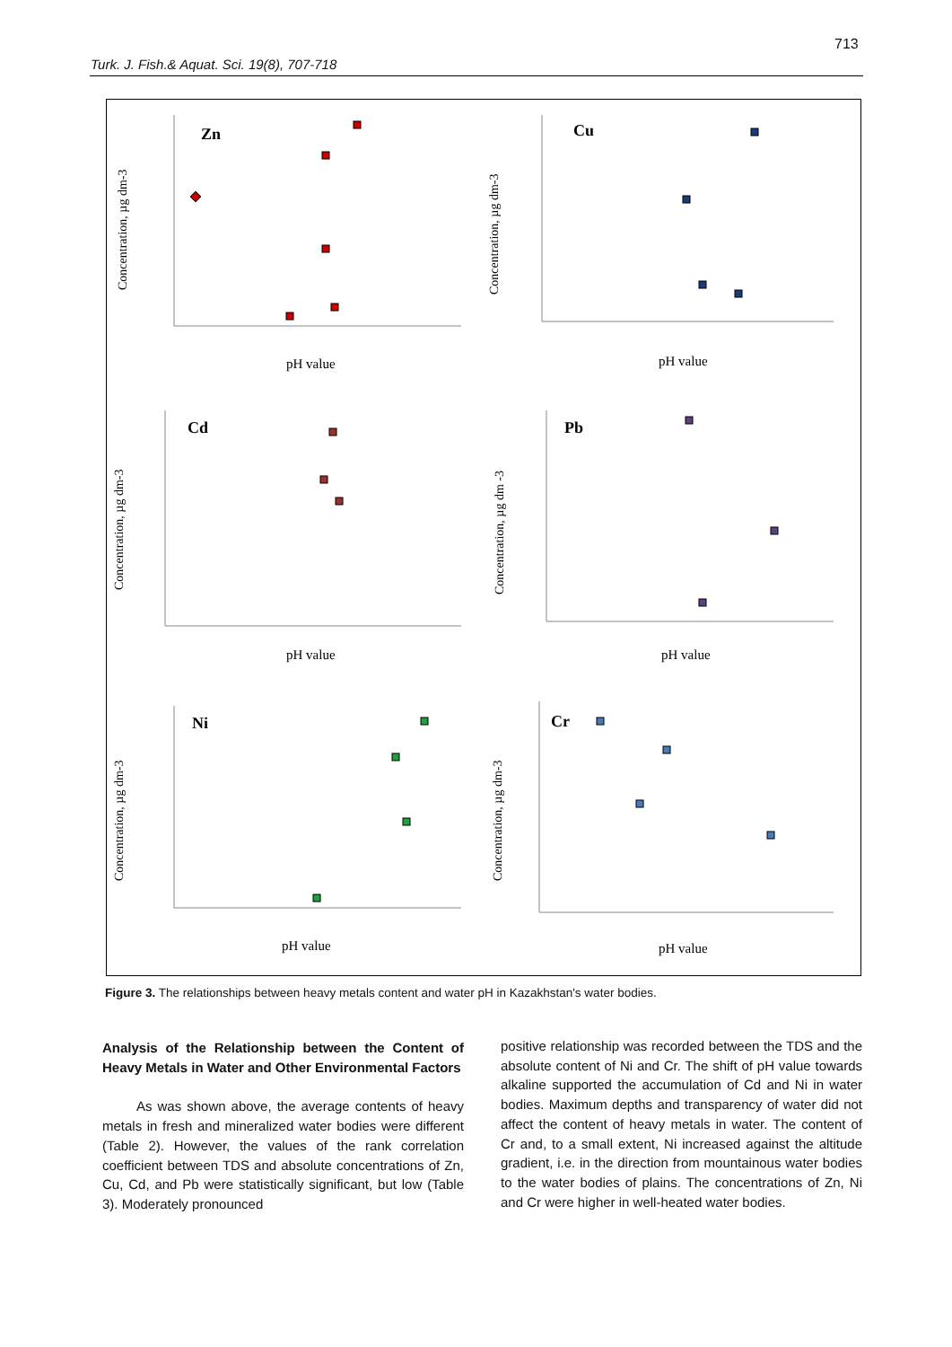713
Turk. J. Fish.& Aquat. Sci. 19(8), 707-718
Zn
pH value
Concentration, µg dm-3
Cu
pH value
Concentration, µg dm-3
Cd
pH value
Concentration, µg dm-3
Pb
pH value
Concentration, µg dm -3
Ni
pH value
Concentration, µg dm-3
Cr
pH value
Concentration, µg dm-3
Figure 3. The relationships between heavy metals content and water pH in Kazakhstan's water bodies.
Analysis of the Relationship between the Content of Heavy Metals in Water and Other Environmental Factors
As was shown above, the average contents of heavy metals in fresh and mineralized water bodies were different (Table 2). However, the values of the rank correlation coefficient between TDS and absolute concentrations of Zn, Cu, Cd, and Pb were statistically significant, but low (Table 3). Moderately pronounced
positive relationship was recorded between the TDS and the absolute content of Ni and Cr. The shift of pH value towards alkaline supported the accumulation of Cd and Ni in water bodies. Maximum depths and transparency of water did not affect the content of heavy metals in water. The content of Cr and, to a small extent, Ni increased against the altitude gradient, i.e. in the direction from mountainous water bodies to the water bodies of plains. The concentrations of Zn, Ni and Cr were higher in well-heated water bodies.